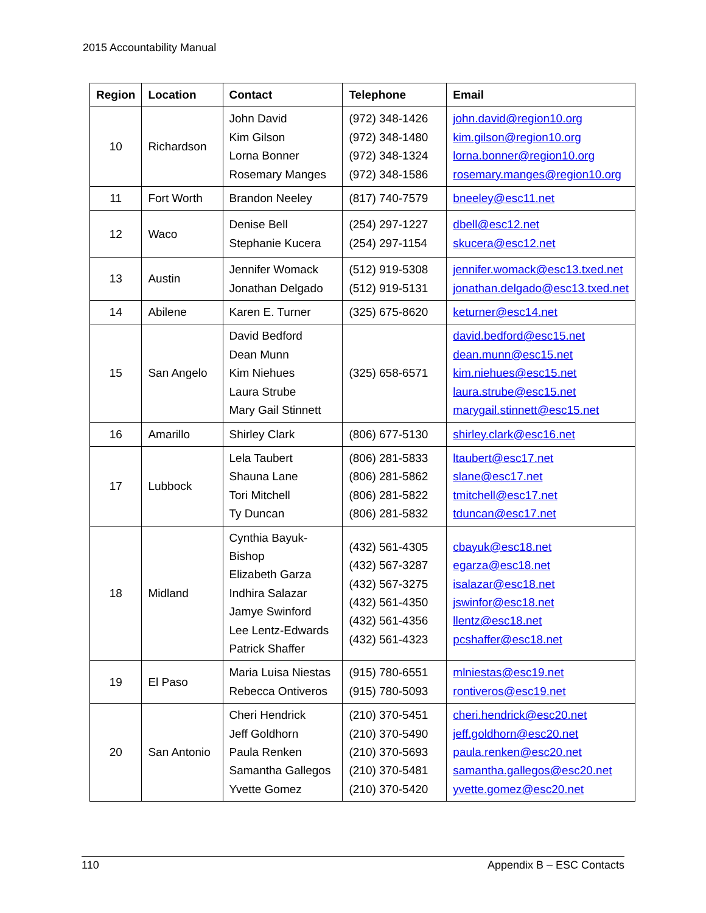2015 Accountability Manual
| Region | Location | Contact | Telephone | Email |
| --- | --- | --- | --- | --- |
| 10 | Richardson | John David Kim Gilson Lorna Bonner Rosemary Manges | (972) 348-1426 (972) 348-1480 (972) 348-1324 (972) 348-1586 | john.david@region10.org kim.gilson@region10.org lorna.bonner@region10.org rosemary.manges@region10.org |
| 11 | Fort Worth | Brandon Neeley | (817) 740-7579 | bneeley@esc11.net |
| 12 | Waco | Denise Bell Stephanie Kucera | (254) 297-1227 (254) 297-1154 | dbell@esc12.net skucera@esc12.net |
| 13 | Austin | Jennifer Womack Jonathan Delgado | (512) 919-5308 (512) 919-5131 | jennifer.womack@esc13.txed.net jonathan.delgado@esc13.txed.net |
| 14 | Abilene | Karen E. Turner | (325) 675-8620 | keturner@esc14.net |
| 15 | San Angelo | David Bedford Dean Munn Kim Niehues Laura Strube Mary Gail Stinnett | (325) 658-6571 | david.bedford@esc15.net dean.munn@esc15.net kim.niehues@esc15.net laura.strube@esc15.net marygail.stinnett@esc15.net |
| 16 | Amarillo | Shirley Clark | (806) 677-5130 | shirley.clark@esc16.net |
| 17 | Lubbock | Lela Taubert Shauna Lane Tori Mitchell Ty Duncan | (806) 281-5833 (806) 281-5862 (806) 281-5822 (806) 281-5832 | ltaubert@esc17.net slane@esc17.net tmitchell@esc17.net tduncan@esc17.net |
| 18 | Midland | Cynthia Bayuk-Bishop Elizabeth Garza Indhira Salazar Jamye Swinford Lee Lentz-Edwards Patrick Shaffer | (432) 561-4305 (432) 567-3287 (432) 567-3275 (432) 561-4350 (432) 561-4356 (432) 561-4323 | cbayuk@esc18.net egarza@esc18.net isalazar@esc18.net jswinfor@esc18.net llentz@esc18.net pcshaffer@esc18.net |
| 19 | El Paso | Maria Luisa Niestas Rebecca Ontiveros | (915) 780-6551 (915) 780-5093 | mlniestas@esc19.net rontiveros@esc19.net |
| 20 | San Antonio | Cheri Hendrick Jeff Goldhorn Paula Renken Samantha Gallegos Yvette Gomez | (210) 370-5451 (210) 370-5490 (210) 370-5693 (210) 370-5481 (210) 370-5420 | cheri.hendrick@esc20.net jeff.goldhorn@esc20.net paula.renken@esc20.net samantha.gallegos@esc20.net yvette.gomez@esc20.net |
110 Appendix B – ESC Contacts